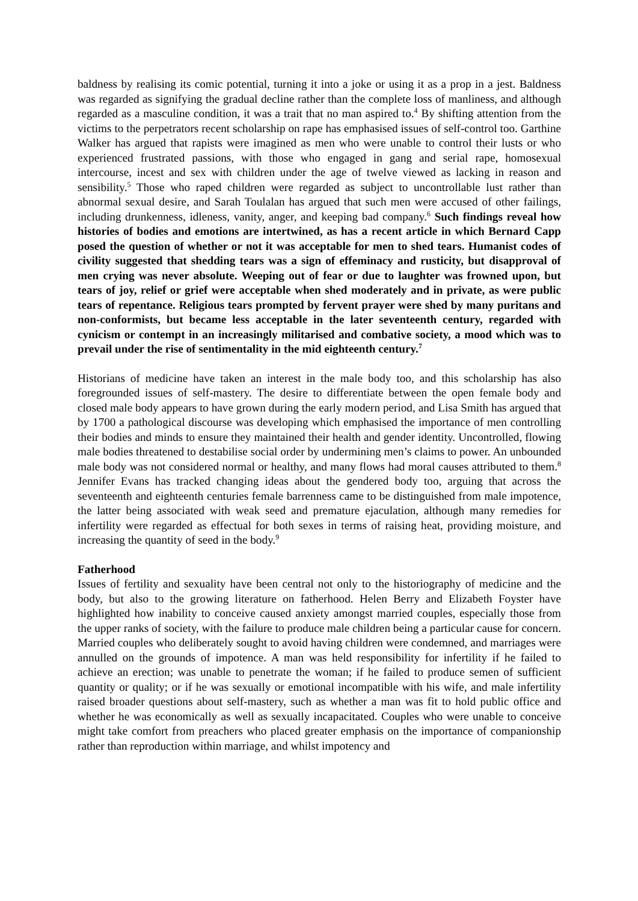baldness by realising its comic potential, turning it into a joke or using it as a prop in a jest. Baldness was regarded as signifying the gradual decline rather than the complete loss of manliness, and although regarded as a masculine condition, it was a trait that no man aspired to.<sup>4</sup> By shifting attention from the victims to the perpetrators recent scholarship on rape has emphasised issues of self-control too. Garthine Walker has argued that rapists were imagined as men who were unable to control their lusts or who experienced frustrated passions, with those who engaged in gang and serial rape, homosexual intercourse, incest and sex with children under the age of twelve viewed as lacking in reason and sensibility.<sup>5</sup> Those who raped children were regarded as subject to uncontrollable lust rather than abnormal sexual desire, and Sarah Toulalan has argued that such men were accused of other failings, including drunkenness, idleness, vanity, anger, and keeping bad company.<sup>6</sup> Such findings reveal how histories of bodies and emotions are intertwined, as has a recent article in which Bernard Capp posed the question of whether or not it was acceptable for men to shed tears. Humanist codes of civility suggested that shedding tears was a sign of effeminacy and rusticity, but disapproval of men crying was never absolute. Weeping out of fear or due to laughter was frowned upon, but tears of joy, relief or grief were acceptable when shed moderately and in private, as were public tears of repentance. Religious tears prompted by fervent prayer were shed by many puritans and non-conformists, but became less acceptable in the later seventeenth century, regarded with cynicism or contempt in an increasingly militarised and combative society, a mood which was to prevail under the rise of sentimentality in the mid eighteenth century.<sup>7</sup>
Historians of medicine have taken an interest in the male body too, and this scholarship has also foregrounded issues of self-mastery. The desire to differentiate between the open female body and closed male body appears to have grown during the early modern period, and Lisa Smith has argued that by 1700 a pathological discourse was developing which emphasised the importance of men controlling their bodies and minds to ensure they maintained their health and gender identity. Uncontrolled, flowing male bodies threatened to destabilise social order by undermining men’s claims to power. An unbounded male body was not considered normal or healthy, and many flows had moral causes attributed to them.<sup>8</sup> Jennifer Evans has tracked changing ideas about the gendered body too, arguing that across the seventeenth and eighteenth centuries female barrenness came to be distinguished from male impotence, the latter being associated with weak seed and premature ejaculation, although many remedies for infertility were regarded as effectual for both sexes in terms of raising heat, providing moisture, and increasing the quantity of seed in the body.<sup>9</sup>
Fatherhood
Issues of fertility and sexuality have been central not only to the historiography of medicine and the body, but also to the growing literature on fatherhood. Helen Berry and Elizabeth Foyster have highlighted how inability to conceive caused anxiety amongst married couples, especially those from the upper ranks of society, with the failure to produce male children being a particular cause for concern. Married couples who deliberately sought to avoid having children were condemned, and marriages were annulled on the grounds of impotence. A man was held responsibility for infertility if he failed to achieve an erection; was unable to penetrate the woman; if he failed to produce semen of sufficient quantity or quality; or if he was sexually or emotional incompatible with his wife, and male infertility raised broader questions about self-mastery, such as whether a man was fit to hold public office and whether he was economically as well as sexually incapacitated. Couples who were unable to conceive might take comfort from preachers who placed greater emphasis on the importance of companionship rather than reproduction within marriage, and whilst impotency and